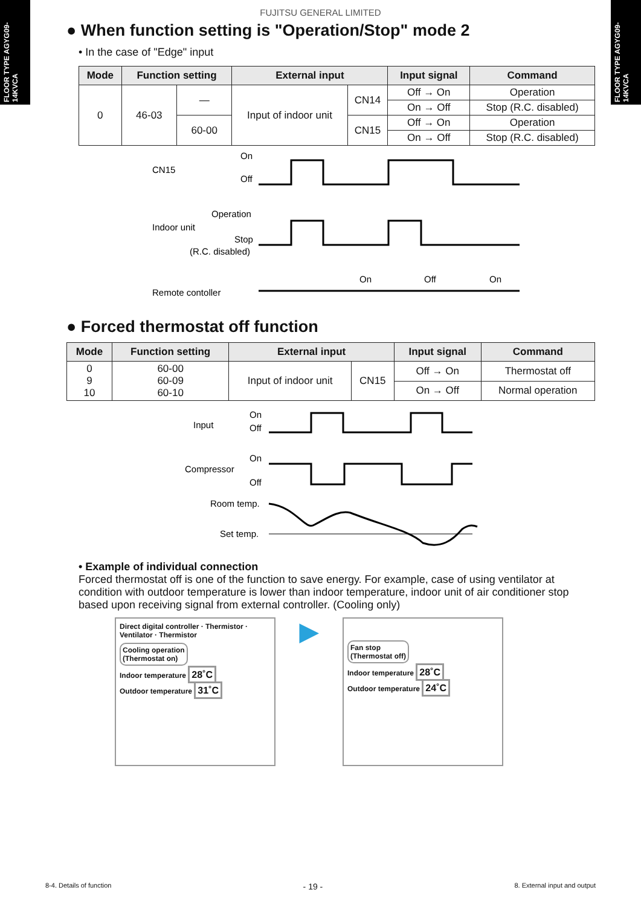FLOOR TYPE AGYG09-14KVCA
FLOOR TYPE AGYG09-14KVCA
FUJITSU GENERAL LIMITED
● When function setting is "Operation/Stop" mode 2
• In the case of "Edge" input
| Mode | Function setting | | External input | | Input signal | Command |
| --- | --- | --- | --- | --- | --- | --- |
| 0 | 46-03 | — | Input of indoor unit | CN14 | Off → On | Operation |
| | | | | | On → Off | Stop (R.C. disabled) |
| | | 60-00 | | CN15 | Off → On | Operation |
| | | | | | On → Off | Stop (R.C. disabled) |
CN15
On
Off
Indoor unit
Operation
Stop
(R.C. disabled)
Remote contoller
On
Off
On
● Forced thermostat off function
| Mode | Function setting | External input | | Input signal | Command |
| --- | --- | --- | --- | --- | --- |
| 0 9 10 | 60-00 60-09 60-10 | Input of indoor unit | CN15 | Off → On | Thermostat off |
| | | | | On → Off | Normal operation |
Input
On
Off
Compressor
On
Off
Room temp.
Set temp.
• Example of individual connection
Forced thermostat off is one of the function to save energy. For example, case of using ventilator at condition with outdoor temperature is lower than indoor temperature, indoor unit of air conditioner stop based upon receiving signal from external controller. (Cooling only)
Direct digital controller · Thermistor · Ventilator · Thermistor
Cooling operation
(Thermostat on)
Indoor temperature 28˚C
Outdoor temperature 31˚C
▶
Fan stop
(Thermostat off)
Indoor temperature 28˚C
Outdoor temperature 24˚C
8-4. Details of function - 19 - 8. External input and output